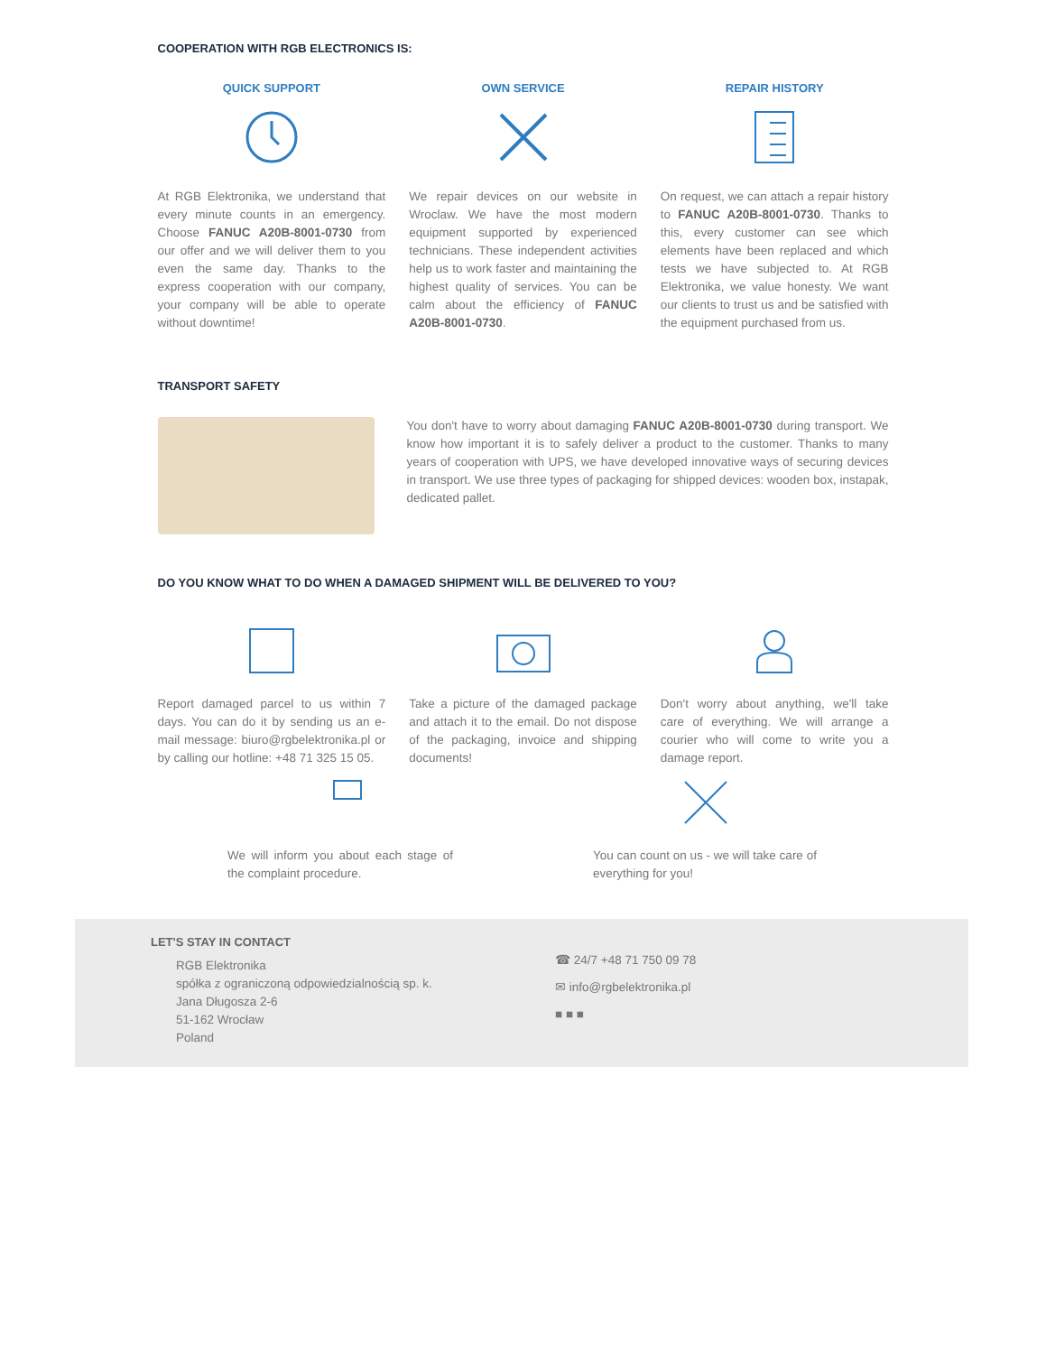COOPERATION WITH RGB ELECTRONICS IS:
QUICK SUPPORT
At RGB Elektronika, we understand that every minute counts in an emergency. Choose FANUC A20B-8001-0730 from our offer and we will deliver them to you even the same day. Thanks to the express cooperation with our company, your company will be able to operate without downtime!
OWN SERVICE
We repair devices on our website in Wroclaw. We have the most modern equipment supported by experienced technicians. These independent activities help us to work faster and maintaining the highest quality of services. You can be calm about the efficiency of FANUC A20B-8001-0730.
REPAIR HISTORY
On request, we can attach a repair history to FANUC A20B-8001-0730. Thanks to this, every customer can see which elements have been replaced and which tests we have subjected to. At RGB Elektronika, we value honesty. We want our clients to trust us and be satisfied with the equipment purchased from us.
TRANSPORT SAFETY
You don't have to worry about damaging FANUC A20B-8001-0730 during transport. We know how important it is to safely deliver a product to the customer. Thanks to many years of cooperation with UPS, we have developed innovative ways of securing devices in transport. We use three types of packaging for shipped devices: wooden box, instapak, dedicated pallet.
DO YOU KNOW WHAT TO DO WHEN A DAMAGED SHIPMENT WILL BE DELIVERED TO YOU?
Report damaged parcel to us within 7 days. You can do it by sending us an e-mail message: biuro@rgbelektronika.pl or by calling our hotline: +48 71 325 15 05.
Take a picture of the damaged package and attach it to the email. Do not dispose of the packaging, invoice and shipping documents!
Don't worry about anything, we'll take care of everything. We will arrange a courier who will come to write you a damage report.
We will inform you about each stage of the complaint procedure.
You can count on us - we will take care of everything for you!
LET'S STAY IN CONTACT
RGB Elektronika
spółka z ograniczoną odpowiedzialnością sp. k.
Jana Długosza 2-6
51-162 Wrocław
Poland
☎ 24/7 +48 71 750 09 78
✉ info@rgbelektronika.pl
■ ■ ■